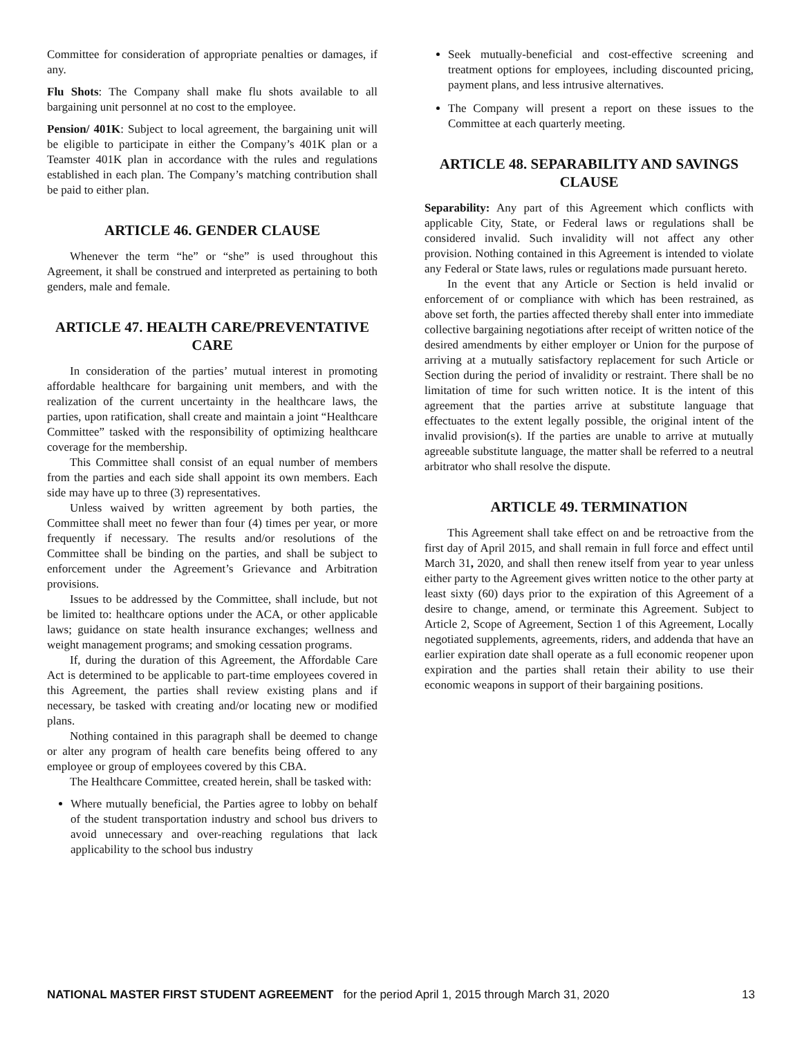Committee for consideration of appropriate penalties or damages, if any.
Flu Shots: The Company shall make flu shots available to all bargaining unit personnel at no cost to the employee.
Pension/ 401K: Subject to local agreement, the bargaining unit will be eligible to participate in either the Company’s 401K plan or a Teamster 401K plan in accordance with the rules and regulations established in each plan. The Company’s matching contribution shall be paid to either plan.
ARTICLE 46. GENDER CLAUSE
Whenever the term “he” or “she” is used throughout this Agreement, it shall be construed and interpreted as pertaining to both genders, male and female.
ARTICLE 47. HEALTH CARE/PREVENTATIVE CARE
In consideration of the parties’ mutual interest in promoting affordable healthcare for bargaining unit members, and with the realization of the current uncertainty in the healthcare laws, the parties, upon ratification, shall create and maintain a joint “Healthcare Committee” tasked with the responsibility of optimizing healthcare coverage for the membership.
This Committee shall consist of an equal number of members from the parties and each side shall appoint its own members. Each side may have up to three (3) representatives.
Unless waived by written agreement by both parties, the Committee shall meet no fewer than four (4) times per year, or more frequently if necessary. The results and/or resolutions of the Committee shall be binding on the parties, and shall be subject to enforcement under the Agreement’s Grievance and Arbitration provisions.
Issues to be addressed by the Committee, shall include, but not be limited to: healthcare options under the ACA, or other applicable laws; guidance on state health insurance exchanges; wellness and weight management programs; and smoking cessation programs.
If, during the duration of this Agreement, the Affordable Care Act is determined to be applicable to part-time employees covered in this Agreement, the parties shall review existing plans and if necessary, be tasked with creating and/or locating new or modified plans.
Nothing contained in this paragraph shall be deemed to change or alter any program of health care benefits being offered to any employee or group of employees covered by this CBA.
The Healthcare Committee, created herein, shall be tasked with:
Where mutually beneficial, the Parties agree to lobby on behalf of the student transportation industry and school bus drivers to avoid unnecessary and over-reaching regulations that lack applicability to the school bus industry
Seek mutually-beneficial and cost-effective screening and treatment options for employees, including discounted pricing, payment plans, and less intrusive alternatives.
The Company will present a report on these issues to the Committee at each quarterly meeting.
ARTICLE 48. SEPARABILITY AND SAVINGS CLAUSE
Separability: Any part of this Agreement which conflicts with applicable City, State, or Federal laws or regulations shall be considered invalid. Such invalidity will not affect any other provision. Nothing contained in this Agreement is intended to violate any Federal or State laws, rules or regulations made pursuant hereto.
In the event that any Article or Section is held invalid or enforcement of or compliance with which has been restrained, as above set forth, the parties affected thereby shall enter into immediate collective bargaining negotiations after receipt of written notice of the desired amendments by either employer or Union for the purpose of arriving at a mutually satisfactory replacement for such Article or Section during the period of invalidity or restraint. There shall be no limitation of time for such written notice. It is the intent of this agreement that the parties arrive at substitute language that effectuates to the extent legally possible, the original intent of the invalid provision(s). If the parties are unable to arrive at mutually agreeable substitute language, the matter shall be referred to a neutral arbitrator who shall resolve the dispute.
ARTICLE 49. TERMINATION
This Agreement shall take effect on and be retroactive from the first day of April 2015, and shall remain in full force and effect until March 31, 2020, and shall then renew itself from year to year unless either party to the Agreement gives written notice to the other party at least sixty (60) days prior to the expiration of this Agreement of a desire to change, amend, or terminate this Agreement. Subject to Article 2, Scope of Agreement, Section 1 of this Agreement, Locally negotiated supplements, agreements, riders, and addenda that have an earlier expiration date shall operate as a full economic reopener upon expiration and the parties shall retain their ability to use their economic weapons in support of their bargaining positions.
NATIONAL MASTER FIRST STUDENT AGREEMENT for the period April 1, 2015 through March 31, 2020 13